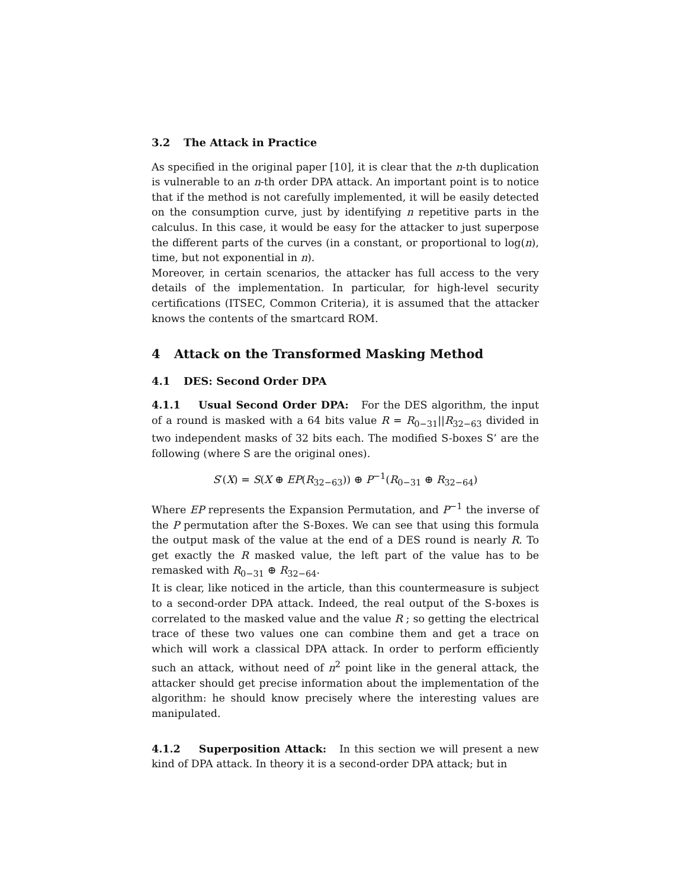3.2 The Attack in Practice
As specified in the original paper [10], it is clear that the n-th duplication is vulnerable to an n-th order DPA attack. An important point is to notice that if the method is not carefully implemented, it will be easily detected on the consumption curve, just by identifying n repetitive parts in the calculus. In this case, it would be easy for the attacker to just superpose the different parts of the curves (in a constant, or proportional to log(n), time, but not exponential in n).
Moreover, in certain scenarios, the attacker has full access to the very details of the implementation. In particular, for high-level security certifications (ITSEC, Common Criteria), it is assumed that the attacker knows the contents of the smartcard ROM.
4 Attack on the Transformed Masking Method
4.1 DES: Second Order DPA
4.1.1 Usual Second Order DPA: For the DES algorithm, the input of a round is masked with a 64 bits value R = R<sub>0−31</sub>||R<sub>32−63</sub> divided in two independent masks of 32 bits each. The modified S-boxes S’ are the following (where S are the original ones).
S′(X) = S(X ⊕ EP(R<sub>32−63</sub>)) ⊕ P<sup>−1</sup>(R<sub>0−31</sub> ⊕ R<sub>32−64</sub>)
Where EP represents the Expansion Permutation, and P<sup>−1</sup> the inverse of the P permutation after the S-Boxes. We can see that using this formula the output mask of the value at the end of a DES round is nearly R. To get exactly the R masked value, the left part of the value has to be remasked with R<sub>0−31</sub> ⊕ R<sub>32−64</sub>.
It is clear, like noticed in the article, than this countermeasure is subject to a second-order DPA attack. Indeed, the real output of the S-boxes is correlated to the masked value and the value R ; so getting the electrical trace of these two values one can combine them and get a trace on which will work a classical DPA attack. In order to perform efficiently such an attack, without need of n<sup>2</sup> point like in the general attack, the attacker should get precise information about the implementation of the algorithm: he should know precisely where the interesting values are manipulated.
4.1.2 Superposition Attack: In this section we will present a new kind of DPA attack. In theory it is a second-order DPA attack; but in